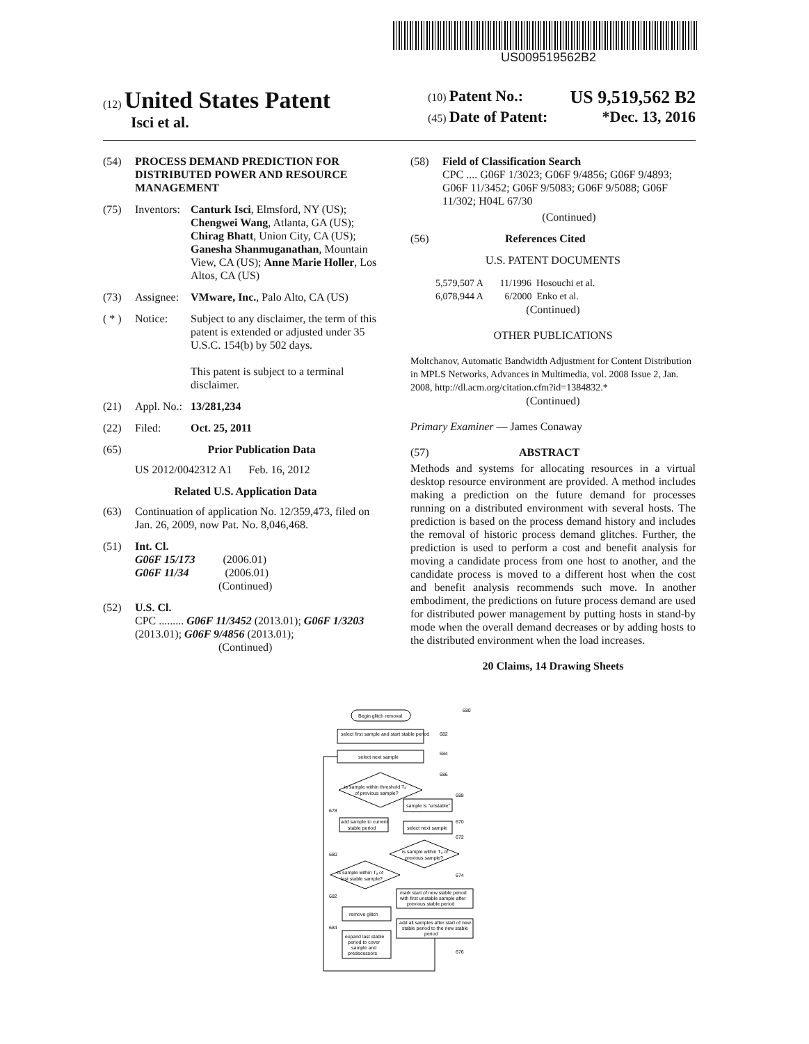US009519562B2
(12) United States Patent
Isci et al.
(10) Patent No.: US 9,519,562 B2
(45) Date of Patent: *Dec. 13, 2016
(54) PROCESS DEMAND PREDICTION FOR DISTRIBUTED POWER AND RESOURCE MANAGEMENT
(75) Inventors: Canturk Isci, Elmsford, NY (US); Chengwei Wang, Atlanta, GA (US); Chirag Bhatt, Union City, CA (US); Ganesha Shanmuganathan, Mountain View, CA (US); Anne Marie Holler, Los Altos, CA (US)
(73) Assignee: VMware, Inc., Palo Alto, CA (US)
( * ) Notice: Subject to any disclaimer, the term of this patent is extended or adjusted under 35 U.S.C. 154(b) by 502 days.
This patent is subject to a terminal disclaimer.
(21) Appl. No.: 13/281,234
(22) Filed: Oct. 25, 2011
(65) Prior Publication Data
US 2012/0042312 A1 Feb. 16, 2012
Related U.S. Application Data
(63) Continuation of application No. 12/359,473, filed on Jan. 26, 2009, now Pat. No. 8,046,468.
(51) Int. Cl.
G06F 15/173 (2006.01)
G06F 11/34 (2006.01)
(Continued)
(52) U.S. Cl.
CPC ......... G06F 11/3452 (2013.01); G06F 1/3203 (2013.01); G06F 9/4856 (2013.01);
(Continued)
(58) Field of Classification Search
CPC .... G06F 1/3023; G06F 9/4856; G06F 9/4893; G06F 11/3452; G06F 9/5083; G06F 9/5088; G06F 11/302; H04L 67/30
(Continued)
(56) References Cited
U.S. PATENT DOCUMENTS
5,579,507 A 11/1996 Hosouchi et al.
6,078,944 A 6/2000 Enko et al.
(Continued)
OTHER PUBLICATIONS
Moltchanov, Automatic Bandwidth Adjustment for Content Distribution in MPLS Networks, Advances in Multimedia, vol. 2008 Issue 2, Jan. 2008, http://dl.acm.org/citation.cfm?id=1384832.*
(Continued)
Primary Examiner — James Conaway
(57) ABSTRACT
Methods and systems for allocating resources in a virtual desktop resource environment are provided. A method includes making a prediction on the future demand for processes running on a distributed environment with several hosts. The prediction is based on the process demand history and includes the removal of historic process demand glitches. Further, the prediction is used to perform a cost and benefit analysis for moving a candidate process from one host to another, and the candidate process is moved to a different host when the cost and benefit analysis recommends such move. In another embodiment, the predictions on future process demand are used for distributed power management by putting hosts in stand-by mode when the overall demand decreases or by adding hosts to the distributed environment when the load increases.
20 Claims, 14 Drawing Sheets
Begin glitch removal
680
select first sample and start stable period
682
select next sample
684
is sample within threshold Tₐ
of previous sample?
686
688
sample is "unstable"
678
add sample to current
stable period
select next sample
670
is sample within Tₐ of
previous sample?
672
680
is sample within Tₐ of
last stable sample?
674
mark start of new stable period
with first unstable sample after
previous stable period
682
remove glitch
add all samples after start of new
stable period to the new stable
period
684
expand last stable
period to cover
sample and
predecessors
676